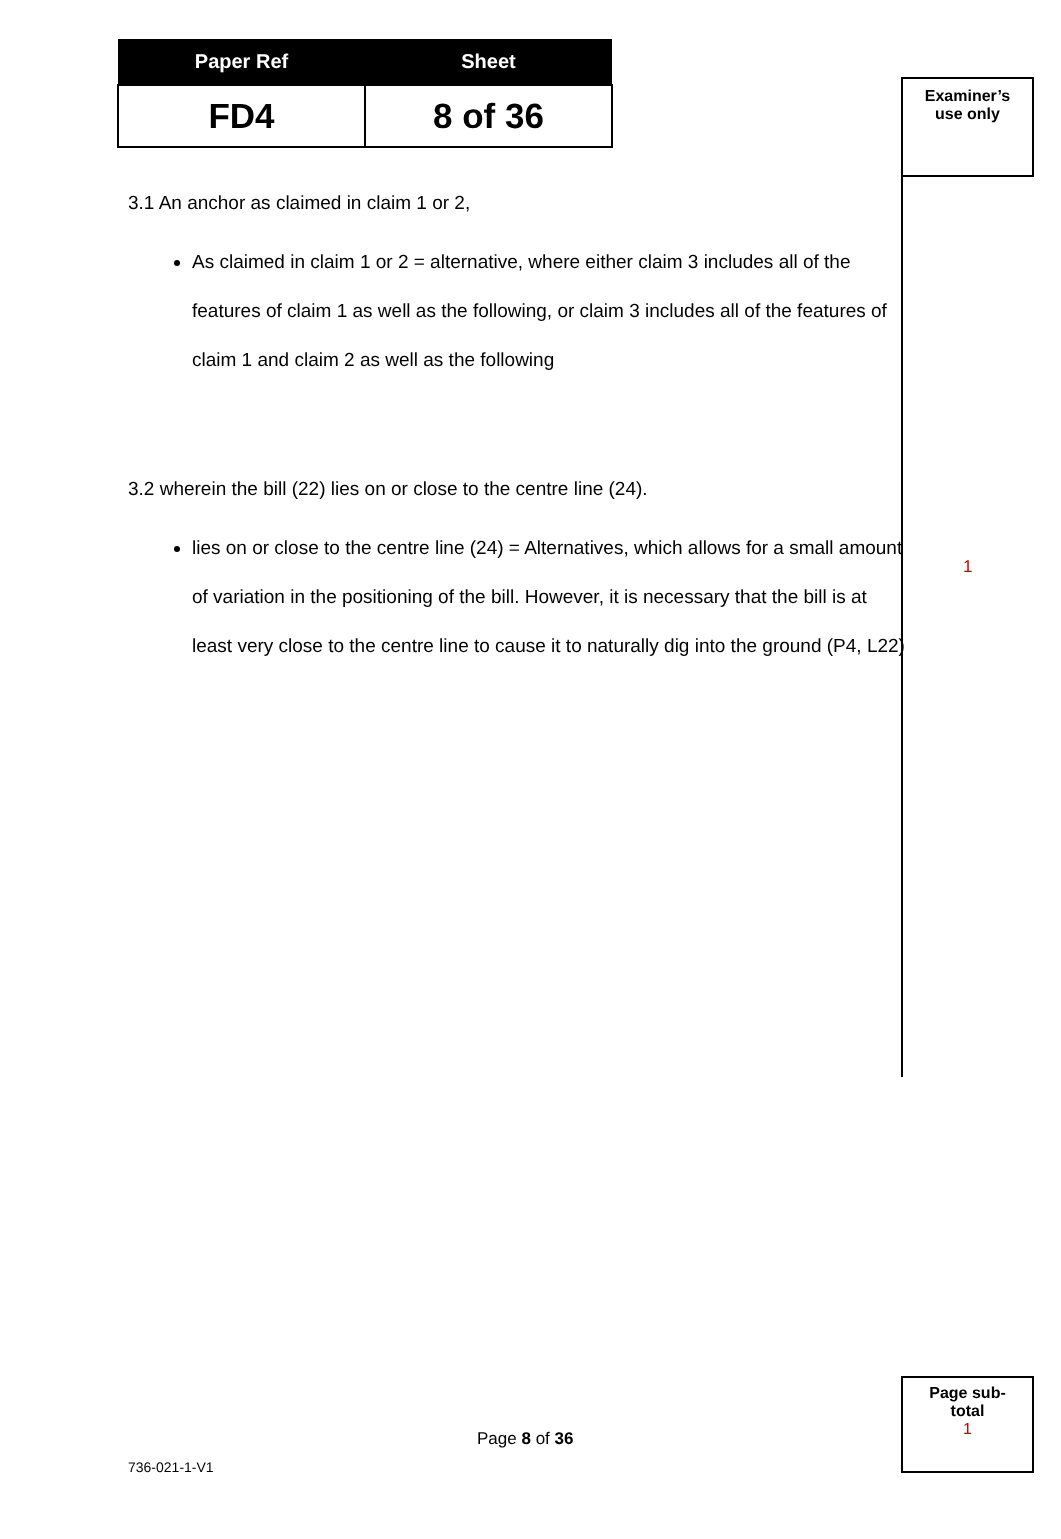| Paper Ref | Sheet |
| --- | --- |
| FD4 | 8 of 36 |
3.1 An anchor as claimed in claim 1 or 2,
As claimed in claim 1 or 2 = alternative, where either claim 3 includes all of the features of claim 1 as well as the following, or claim 3 includes all of the features of claim 1 and claim 2 as well as the following
3.2 wherein the bill (22) lies on or close to the centre line (24).
lies on or close to the centre line (24) = Alternatives, which allows for a small amount of variation in the positioning of the bill. However, it is necessary that the bill is at least very close to the centre line to cause it to naturally dig into the ground (P4, L22)
Examiner’s
use only
1
Page sub-
total
1
Page 8 of 36
736-021-1-V1